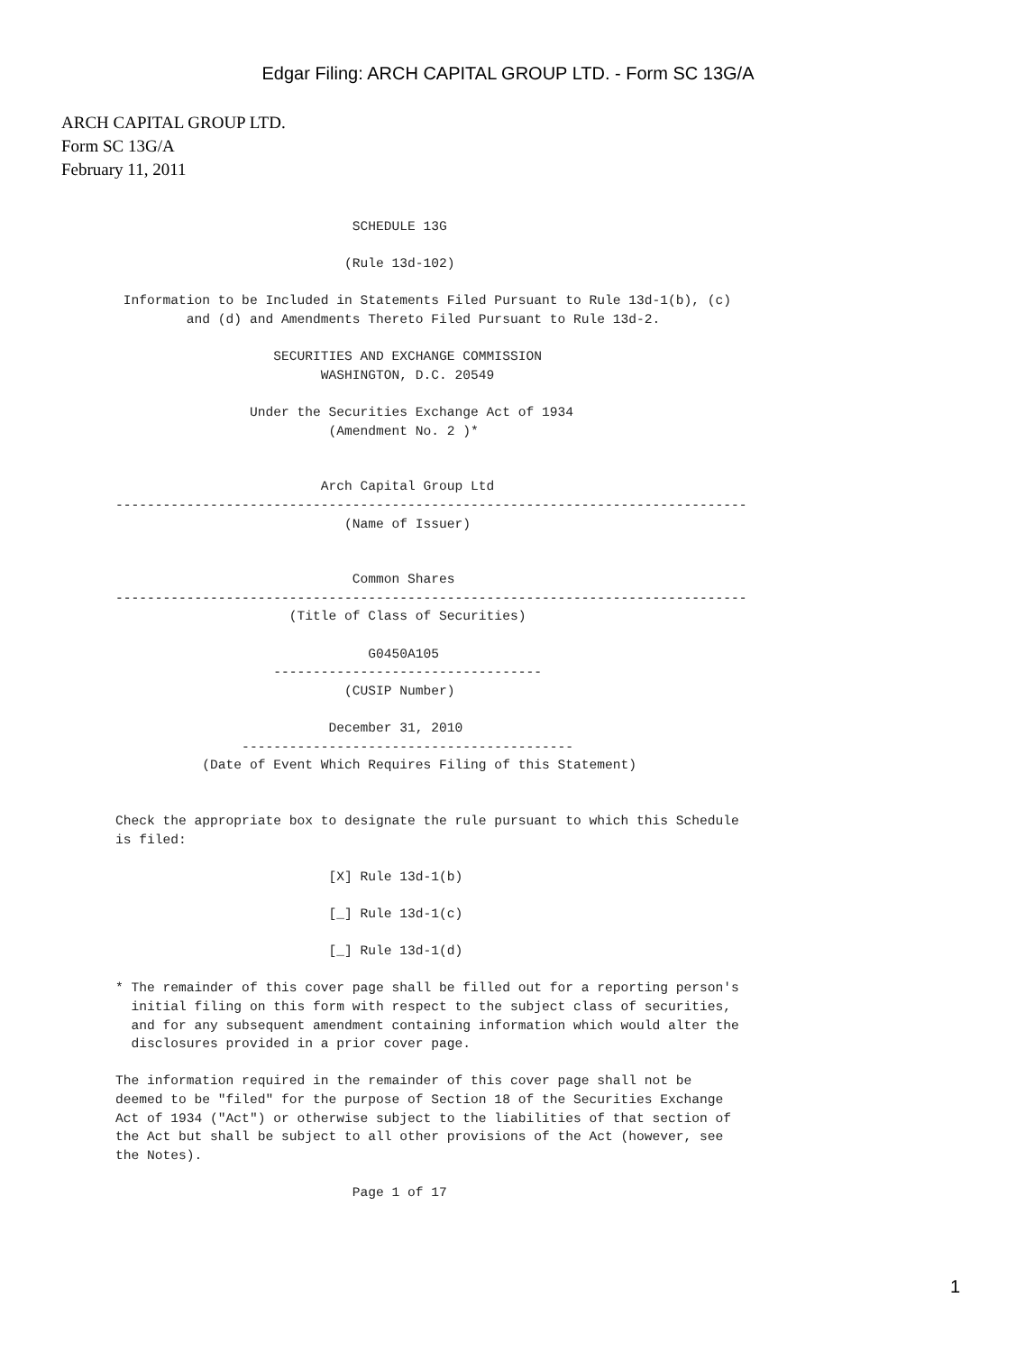Edgar Filing: ARCH CAPITAL GROUP LTD. - Form SC 13G/A
ARCH CAPITAL GROUP LTD.
Form SC 13G/A
February 11, 2011
                              SCHEDULE 13G

                             (Rule 13d-102)

 Information to be Included in Statements Filed Pursuant to Rule 13d-1(b), (c)
         and (d) and Amendments Thereto Filed Pursuant to Rule 13d-2.

                    SECURITIES AND EXCHANGE COMMISSION
                          WASHINGTON, D.C. 20549

                 Under the Securities Exchange Act of 1934
                           (Amendment No. 2 )*


                          Arch Capital Group Ltd
--------------------------------------------------------------------------------
                             (Name of Issuer)


                              Common Shares
--------------------------------------------------------------------------------
                      (Title of Class of Securities)

                                G0450A105
                    ----------------------------------
                             (CUSIP Number)

                           December 31, 2010
                ------------------------------------------
           (Date of Event Which Requires Filing of this Statement)


Check the appropriate box to designate the rule pursuant to which this Schedule
is filed:

                           [X] Rule 13d-1(b)

                           [_] Rule 13d-1(c)

                           [_] Rule 13d-1(d)

* The remainder of this cover page shall be filled out for a reporting person's
  initial filing on this form with respect to the subject class of securities,
  and for any subsequent amendment containing information which would alter the
  disclosures provided in a prior cover page.

The information required in the remainder of this cover page shall not be
deemed to be "filed" for the purpose of Section 18 of the Securities Exchange
Act of 1934 ("Act") or otherwise subject to the liabilities of that section of
the Act but shall be subject to all other provisions of the Act (however, see
the Notes).

                              Page 1 of 17
1